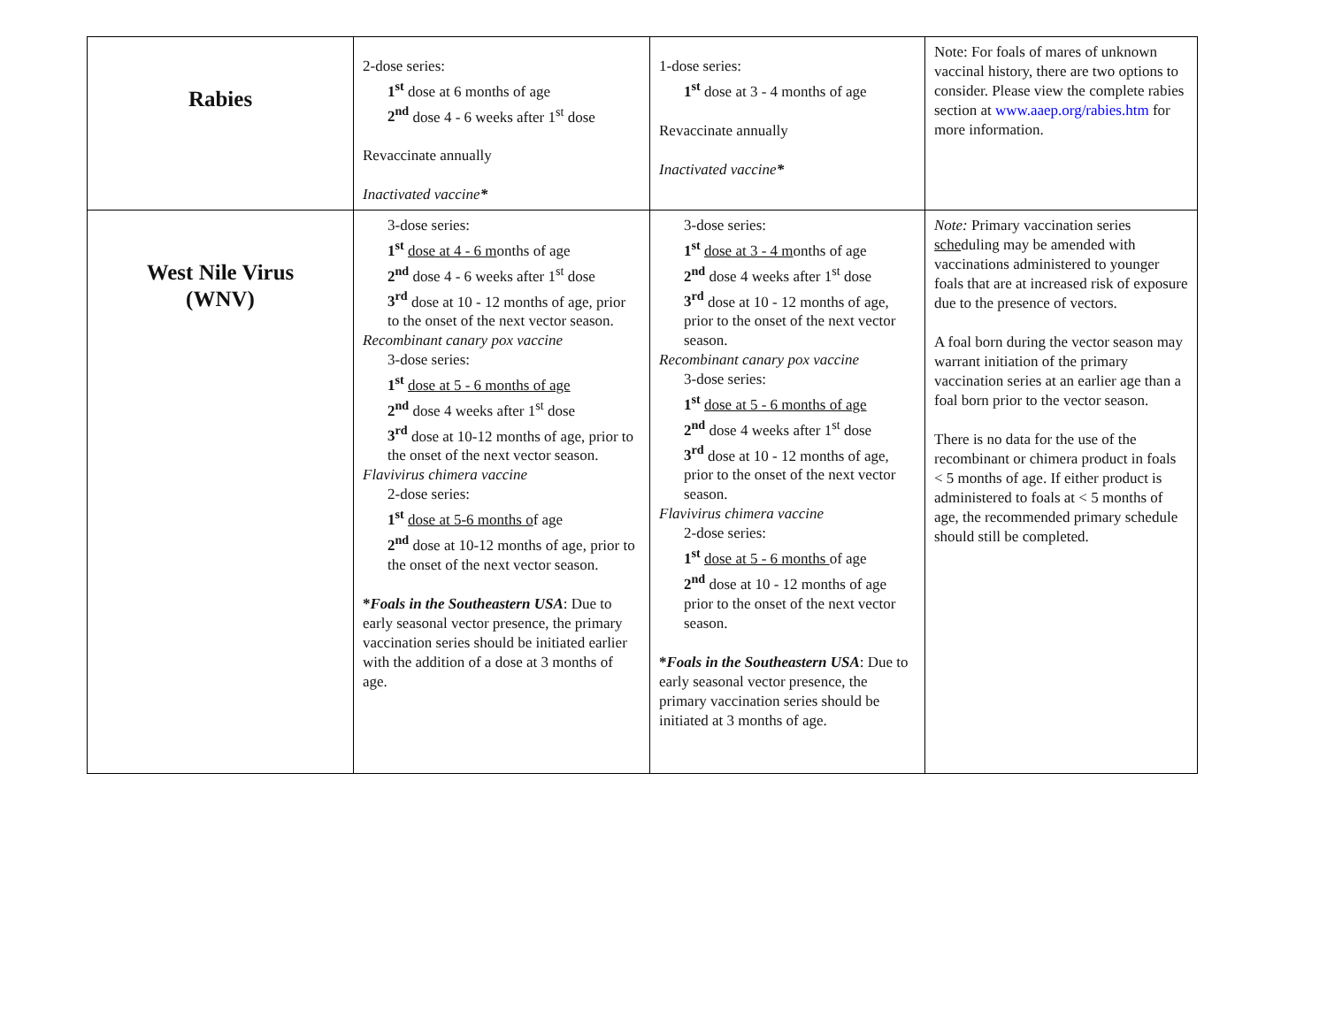| Rabies | 2-dose series: 1<sup>st</sup> dose at 6 months of age 2<sup>nd</sup> dose 4 - 6 weeks after 1<sup>st</sup> dose Revaccinate annually Inactivated vaccine * | 1-dose series: 1<sup>st</sup> dose at 3 - 4 months of age Revaccinate annually Inactivated vaccine * | Note: For foals of mares of unknown vaccinal history, there are two options to consider. Please view the complete rabies section at www.aaep.org/rabies.htm for more information. |
| West Nile Virus (WNV) | 3-dose series: 1<sup>st</sup> dose at 4 - 6 m onths of age 2<sup>nd</sup> dose 4 - 6 weeks after 1<sup>st</sup> dose 3<sup>rd</sup> dose at 10 - 12 months of age, prior to the onset of the next vector season. Recombinant canary pox vaccine 3-dose series: 1<sup>st</sup> dose at 5 - 6 months of age 2<sup>nd</sup> dose 4 weeks after 1<sup>st</sup> dose 3<sup>rd</sup> dose at 10-12 months of age, prior to the onset of the next vector season. Flavivirus chimera vaccine 2-dose series: 1<sup>st</sup> dose at 5-6 months o f age 2<sup>nd</sup> dose at 10-12 months of age, prior to the onset of the next vector season. * Foals in the Southeastern USA : Due to early seasonal vector presence, the primary vaccination series should be initiated earlier with the addition of a dose at 3 months of age. | 3-dose series: 1<sup>st</sup> dose at 3 - 4 m onths of age 2<sup>nd</sup> dose 4 weeks after 1<sup>st</sup> dose 3<sup>rd</sup> dose at 10 - 12 months of age, prior to the onset of the next vector season. Recombinant canary pox vaccine 3-dose series: 1<sup>st</sup> dose at 5 - 6 months of age 2<sup>nd</sup> dose 4 weeks after 1<sup>st</sup> dose 3<sup>rd</sup> dose at 10 - 12 months of age, prior to the onset of the next vector season. Flavivirus chimera vaccine 2-dose series: 1<sup>st</sup> dose at 5 - 6 months of age 2<sup>nd</sup> dose at 10 - 12 months of age prior to the onset of the next vector season. * Foals in the Southeastern USA : Due to early seasonal vector presence, the primary vaccination series should be initiated at 3 months of age. | Note: Primary vaccination series sche duling may be amended with vaccinations administered to younger foals that are at increased risk of exposure due to the presence of vectors. A foal born during the vector season may warrant initiation of the primary vaccination series at an earlier age than a foal born prior to the vector season. There is no data for the use of the recombinant or chimera product in foals < 5 months of age. If either product is administered to foals at < 5 months of age, the recommended primary schedule should still be completed. |